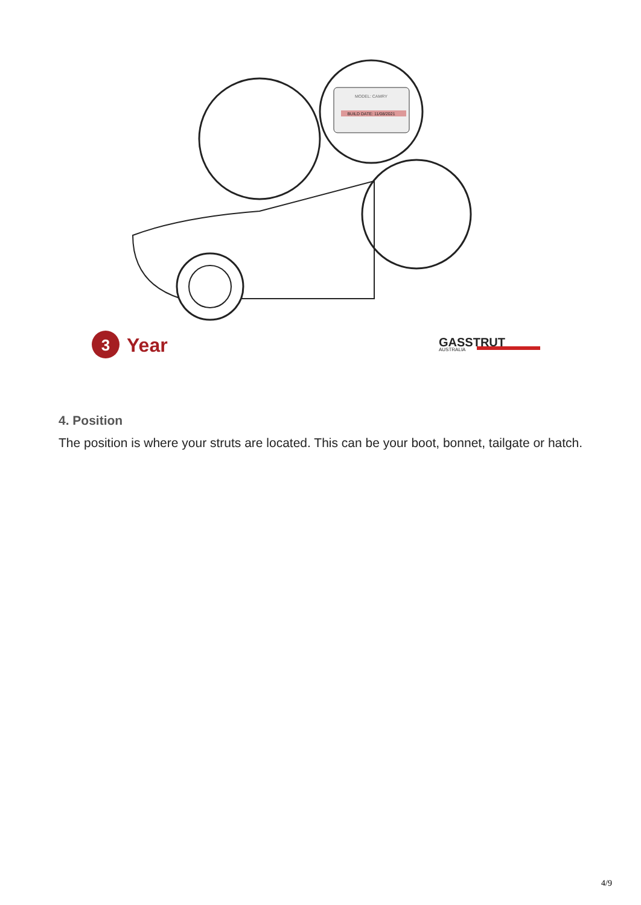MODEL: CAMRY
BUILD DATE: 11/08/2021
3
Year
GASSTRUT
AUSTRALIA
4. Position
The position is where your struts are located. This can be your boot, bonnet, tailgate or hatch.
4/9